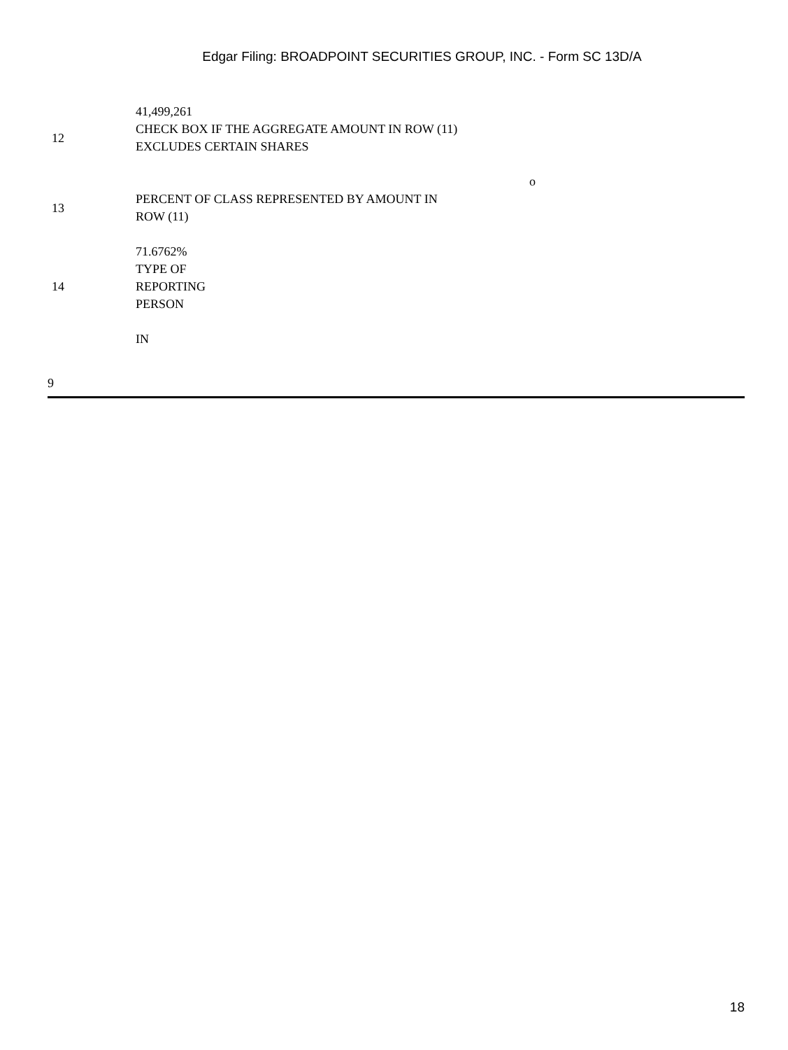Edgar Filing: BROADPOINT SECURITIES GROUP, INC. - Form SC 13D/A
| | 41,499,261 | |
| 12 | CHECK BOX IF THE AGGREGATE AMOUNT IN ROW (11) EXCLUDES CERTAIN SHARES | |
| | | o |
| 13 | PERCENT OF CLASS REPRESENTED BY AMOUNT IN ROW (11) | |
| | 71.6762% | |
| 14 | TYPE OF REPORTING PERSON | |
| | IN | |
9
18